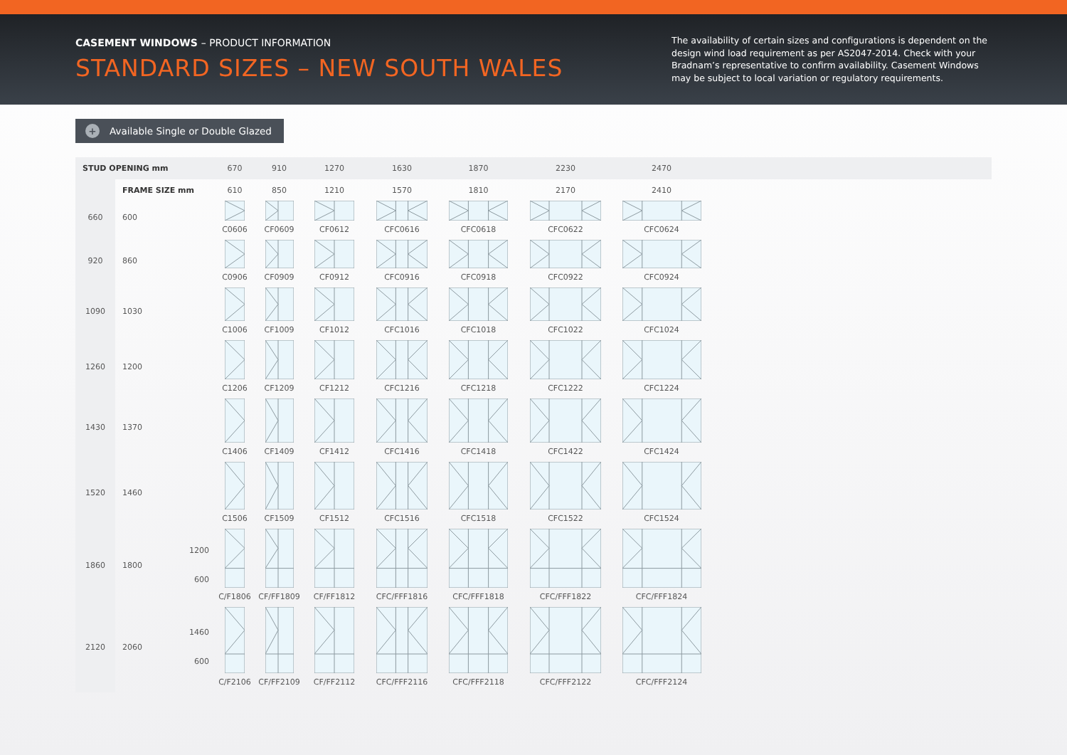CASEMENT WINDOWS – PRODUCT INFORMATION
STANDARD SIZES – NEW SOUTH WALES
The availability of certain sizes and configurations is dependent on the design wind load requirement as per AS2047-2014. Check with your Bradnam’s representative to confirm availability. Casement Windows may be subject to local variation or regulatory requirements.
+ Available Single or Double Glazed
| STUD OPENING mm | | 670 | 910 | 1270 | 1630 | 1870 | 2230 | 2470 | |
| | FRAME SIZE mm | 610 | 850 | 1210 | 1570 | 1810 | 2170 | 2410 | |
| 660 | 600 | C0606 | CF0609 | CF0612 | CFC0616 | CFC0618 | CFC0622 | CFC0624 | |
| 920 | 860 | C0906 | CF0909 | CF0912 | CFC0916 | CFC0918 | CFC0922 | CFC0924 | |
| 1090 | 1030 | C1006 | CF1009 | CF1012 | CFC1016 | CFC1018 | CFC1022 | CFC1024 | |
| 1260 | 1200 | C1206 | CF1209 | CF1212 | CFC1216 | CFC1218 | CFC1222 | CFC1224 | |
| 1430 | 1370 | C1406 | CF1409 | CF1412 | CFC1416 | CFC1418 | CFC1422 | CFC1424 | |
| 1520 | 1460 | C1506 | CF1509 | CF1512 | CFC1516 | CFC1518 | CFC1522 | CFC1524 | |
| 1860 | 1800 1200 600 | C/F1806 | CF/FF1809 | CF/FF1812 | CFC/FFF1816 | CFC/FFF1818 | CFC/FFF1822 | CFC/FFF1824 | |
| 2120 | 2060 1460 600 | C/F2106 | CF/FF2109 | CF/FF2112 | CFC/FFF2116 | CFC/FFF2118 | CFC/FFF2122 | CFC/FFF2124 | |